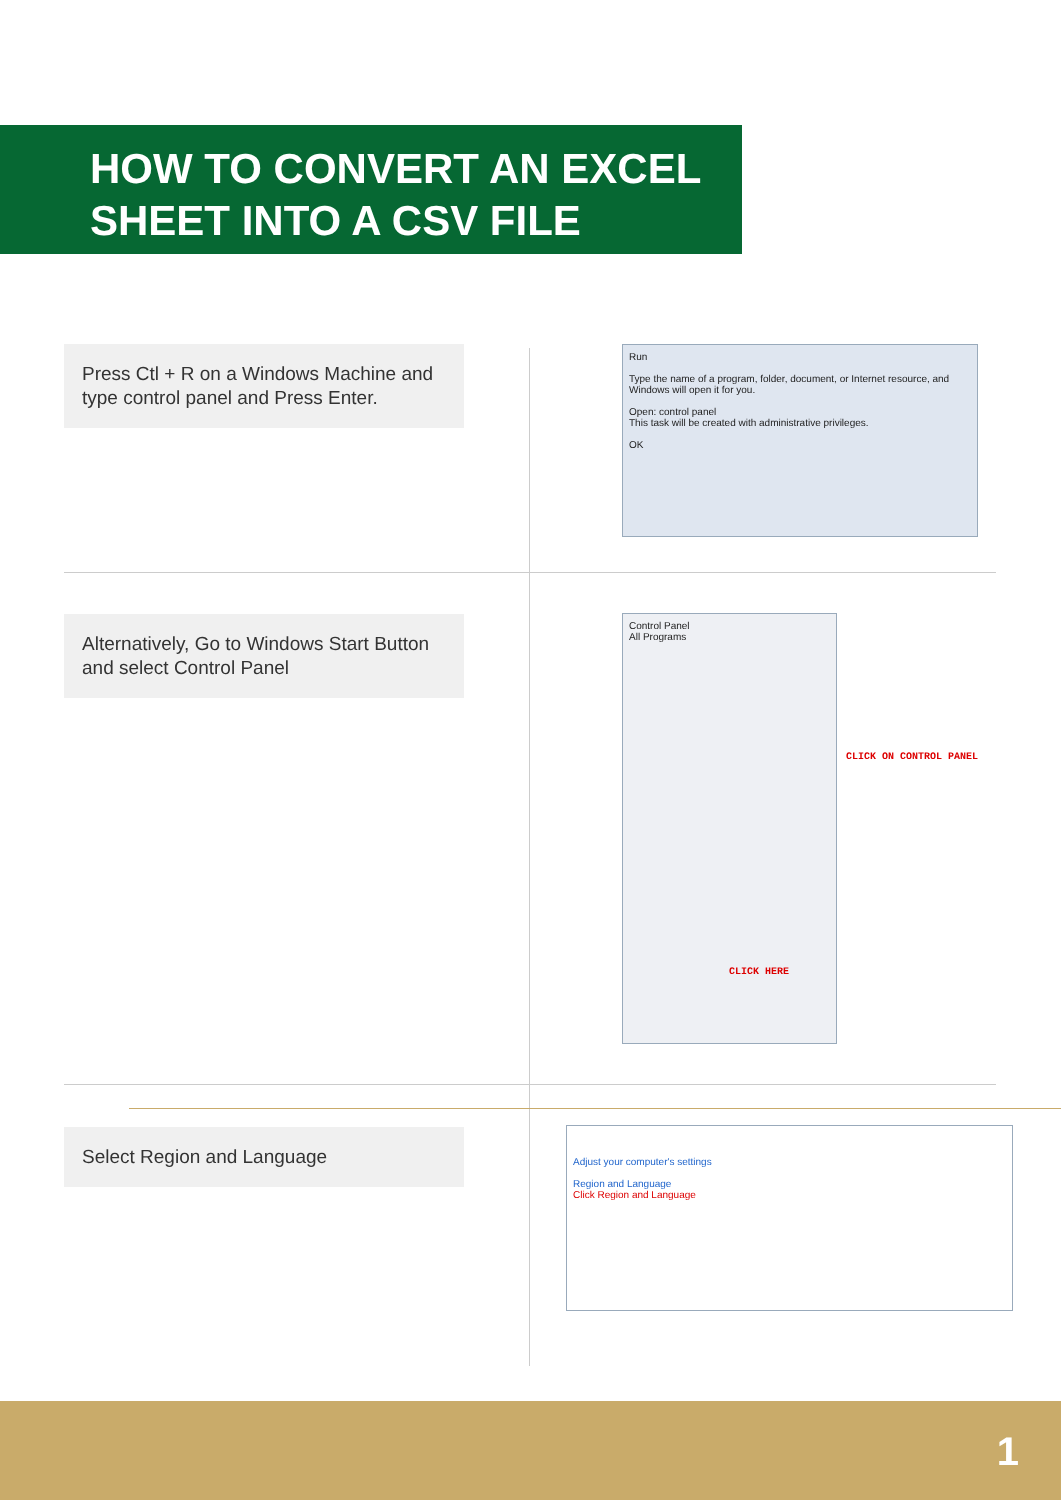HOW TO CONVERT AN EXCEL
SHEET INTO A CSV FILE
Press Ctl + R on a Windows Machine and type control panel and Press Enter.
Run
Type the name of a program, folder, document, or Internet resource, and Windows will open it for you.
Open: control panel
This task will be created with administrative privileges.
OK
Alternatively, Go to Windows Start Button and select Control Panel
Control Panel
All Programs
CLICK ON CONTROL PANEL
CLICK HERE
Select Region and Language
Adjust your computer's settings
Region and Language
Click Region and Language
1